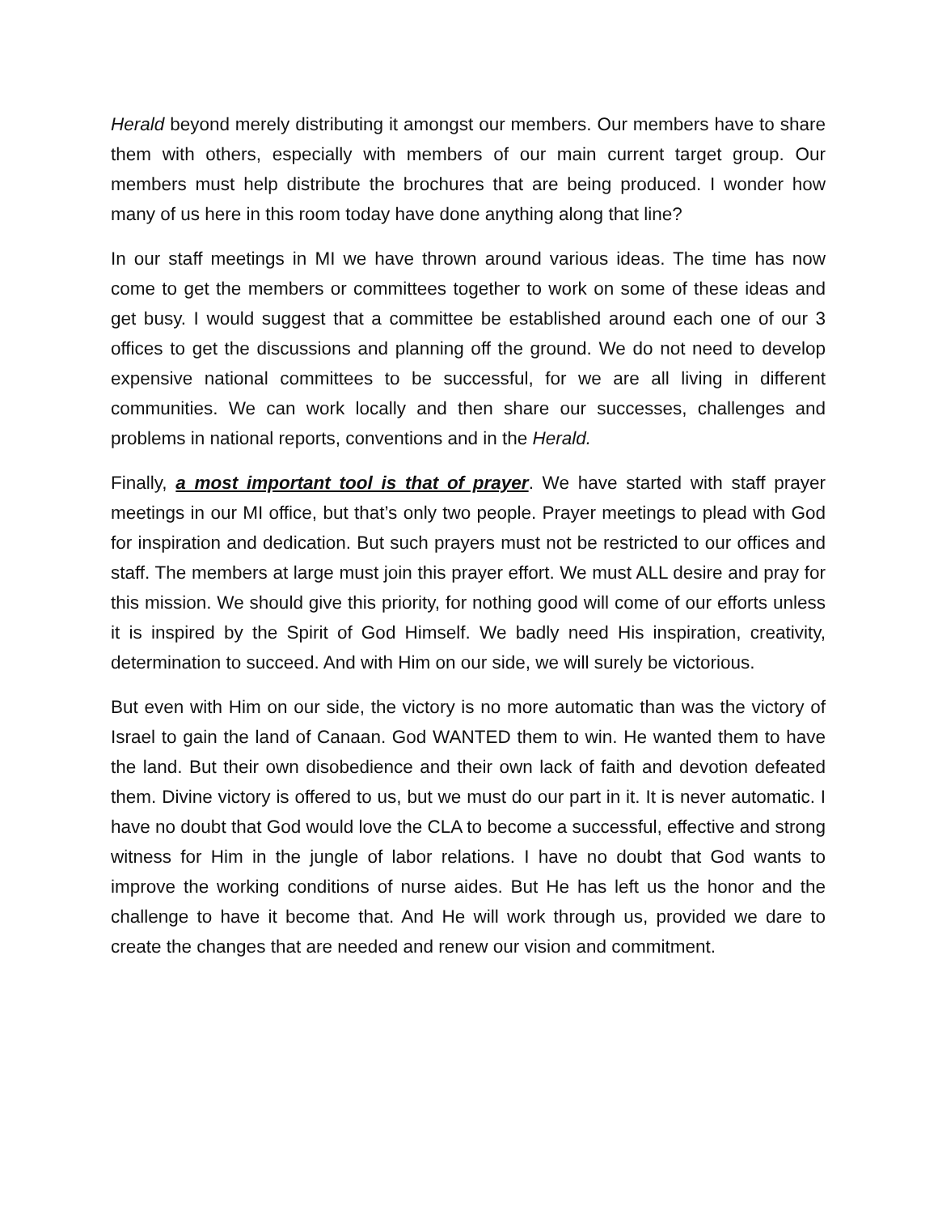Herald beyond merely distributing it amongst our members. Our members have to share them with others, especially with members of our main current target group. Our members must help distribute the brochures that are being produced. I wonder how many of us here in this room today have done anything along that line?
In our staff meetings in MI we have thrown around various ideas. The time has now come to get the members or committees together to work on some of these ideas and get busy. I would suggest that a committee be established around each one of our 3 offices to get the discussions and planning off the ground. We do not need to develop expensive national committees to be successful, for we are all living in different communities. We can work locally and then share our successes, challenges and problems in national reports, conventions and in the Herald.
Finally, a most important tool is that of prayer. We have started with staff prayer meetings in our MI office, but that’s only two people. Prayer meetings to plead with God for inspiration and dedication. But such prayers must not be restricted to our offices and staff. The members at large must join this prayer effort. We must ALL desire and pray for this mission. We should give this priority, for nothing good will come of our efforts unless it is inspired by the Spirit of God Himself. We badly need His inspiration, creativity, determination to succeed. And with Him on our side, we will surely be victorious.
But even with Him on our side, the victory is no more automatic than was the victory of Israel to gain the land of Canaan. God WANTED them to win. He wanted them to have the land. But their own disobedience and their own lack of faith and devotion defeated them. Divine victory is offered to us, but we must do our part in it. It is never automatic. I have no doubt that God would love the CLA to become a successful, effective and strong witness for Him in the jungle of labor relations. I have no doubt that God wants to improve the working conditions of nurse aides. But He has left us the honor and the challenge to have it become that. And He will work through us, provided we dare to create the changes that are needed and renew our vision and commitment.